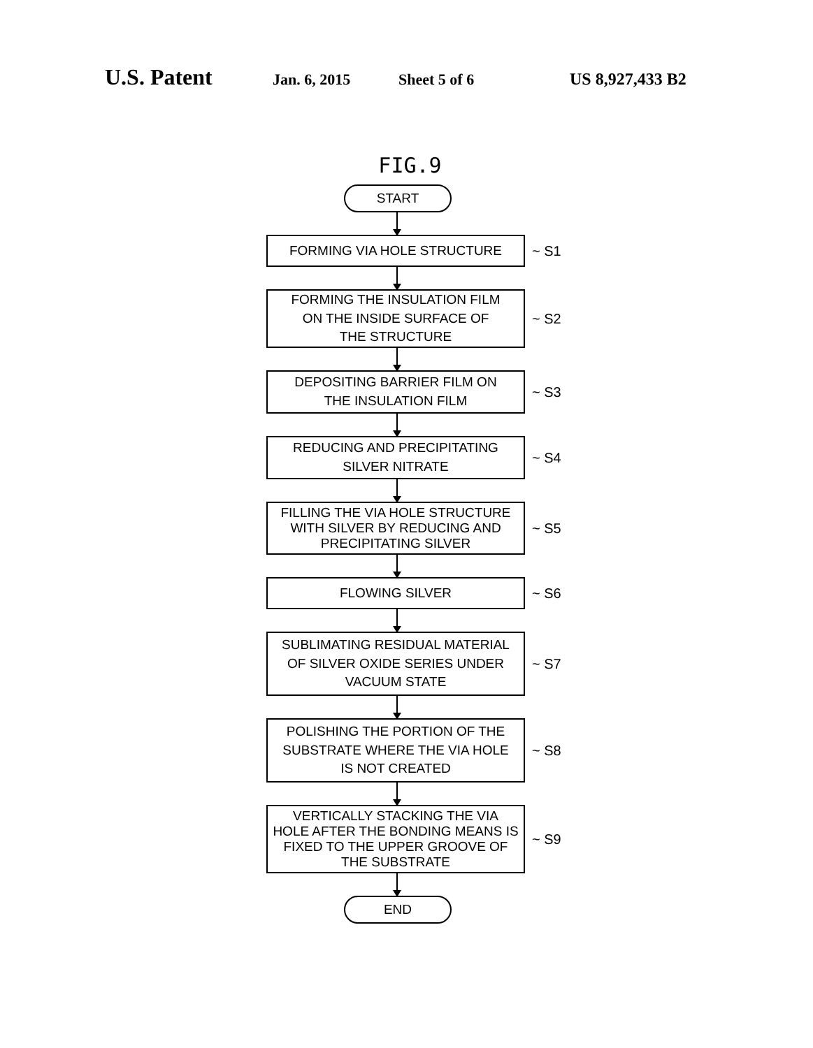U.S. Patent Jan. 6, 2015 Sheet 5 of 6 US 8,927,433 B2
FIG.9
START
FORMING VIA HOLE STRUCTURE
S1
FORMING THE INSULATION FILM
ON THE INSIDE SURFACE OF
THE STRUCTURE
S2
DEPOSITING BARRIER FILM ON
THE INSULATION FILM
S3
REDUCING AND PRECIPITATING
SILVER NITRATE
S4
FILLING THE VIA HOLE STRUCTURE
WITH SILVER BY REDUCING AND
PRECIPITATING SILVER
S5
FLOWING SILVER
S6
SUBLIMATING RESIDUAL MATERIAL
OF SILVER OXIDE SERIES UNDER
VACUUM STATE
S7
POLISHING THE PORTION OF THE
SUBSTRATE WHERE THE VIA HOLE
IS NOT CREATED
S8
VERTICALLY STACKING THE VIA
HOLE AFTER THE BONDING MEANS IS
FIXED TO THE UPPER GROOVE OF
THE SUBSTRATE
S9
END